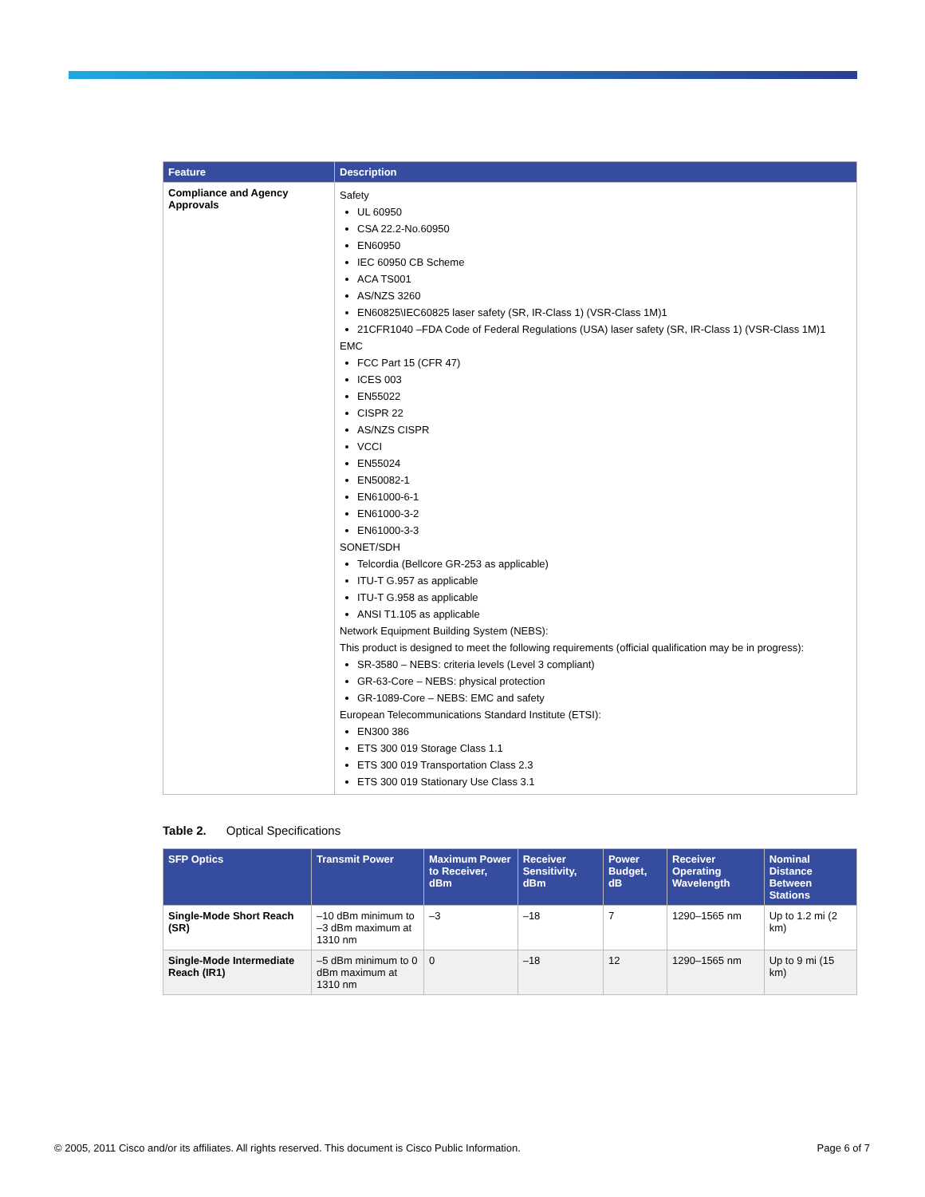| Feature | Description |
| --- | --- |
| Compliance and Agency Approvals | Safety UL 60950 CSA 22.2-No.60950 EN60950 IEC 60950 CB Scheme ACA TS001 AS/NZS 3260 EN60825\IEC60825 laser safety (SR, IR-Class 1) (VSR-Class 1M)1 21CFR1040 –FDA Code of Federal Regulations (USA) laser safety (SR, IR-Class 1) (VSR-Class 1M)1 EMC FCC Part 15 (CFR 47) ICES 003 EN55022 CISPR 22 AS/NZS CISPR VCCI EN55024 EN50082-1 EN61000-6-1 EN61000-3-2 EN61000-3-3 SONET/SDH Telcordia (Bellcore GR-253 as applicable) ITU-T G.957 as applicable ITU-T G.958 as applicable ANSI T1.105 as applicable Network Equipment Building System (NEBS): This product is designed to meet the following requirements (official qualification may be in progress): SR-3580 – NEBS: criteria levels (Level 3 compliant) GR-63-Core – NEBS: physical protection GR-1089-Core – NEBS: EMC and safety European Telecommunications Standard Institute (ETSI): EN300 386 ETS 300 019 Storage Class 1.1 ETS 300 019 Transportation Class 2.3 ETS 300 019 Stationary Use Class 3.1 |
Table 2. Optical Specifications
| SFP Optics | Transmit Power | Maximum Power to Receiver, dBm | Receiver Sensitivity, dBm | Power Budget, dB | Receiver Operating Wavelength | Nominal Distance Between Stations |
| --- | --- | --- | --- | --- | --- | --- |
| Single-Mode Short Reach (SR) | –10 dBm minimum to –3 dBm maximum at 1310 nm | –3 | –18 | 7 | 1290–1565 nm | Up to 1.2 mi (2 km) |
| Single-Mode Intermediate Reach (IR1) | –5 dBm minimum to 0 dBm maximum at 1310 nm | 0 | –18 | 12 | 1290–1565 nm | Up to 9 mi (15 km) |
© 2005, 2011 Cisco and/or its affiliates. All rights reserved. This document is Cisco Public Information. Page 6 of 7